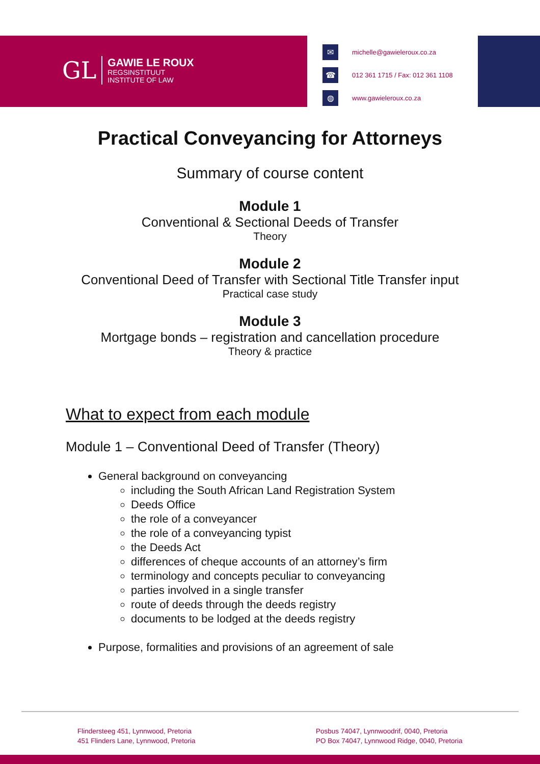GL
GAWIE LE ROUX
REGSINSTITUUT
INSTITUTE OF LAW
✉
michelle@gawieleroux.co.za
☎
012 361 1715 / Fax: 012 361 1108
◍
www.gawieleroux.co.za
Practical Conveyancing for Attorneys
Summary of course content
Module 1
Conventional & Sectional Deeds of Transfer
Theory
Module 2
Conventional Deed of Transfer with Sectional Title Transfer input
Practical case study
Module 3
Mortgage bonds – registration and cancellation procedure
Theory & practice
What to expect from each module
Module 1 – Conventional Deed of Transfer (Theory)
General background on conveyancing
including the South African Land Registration System
Deeds Office
the role of a conveyancer
the role of a conveyancing typist
the Deeds Act
differences of cheque accounts of an attorney’s firm
terminology and concepts peculiar to conveyancing
parties involved in a single transfer
route of deeds through the deeds registry
documents to be lodged at the deeds registry
Purpose, formalities and provisions of an agreement of sale
Flindersteeg 451, Lynnwood, Pretoria
451 Flinders Lane, Lynnwood, Pretoria
Posbus 74047, Lynnwoodrif, 0040, Pretoria
PO Box 74047, Lynnwood Ridge, 0040, Pretoria